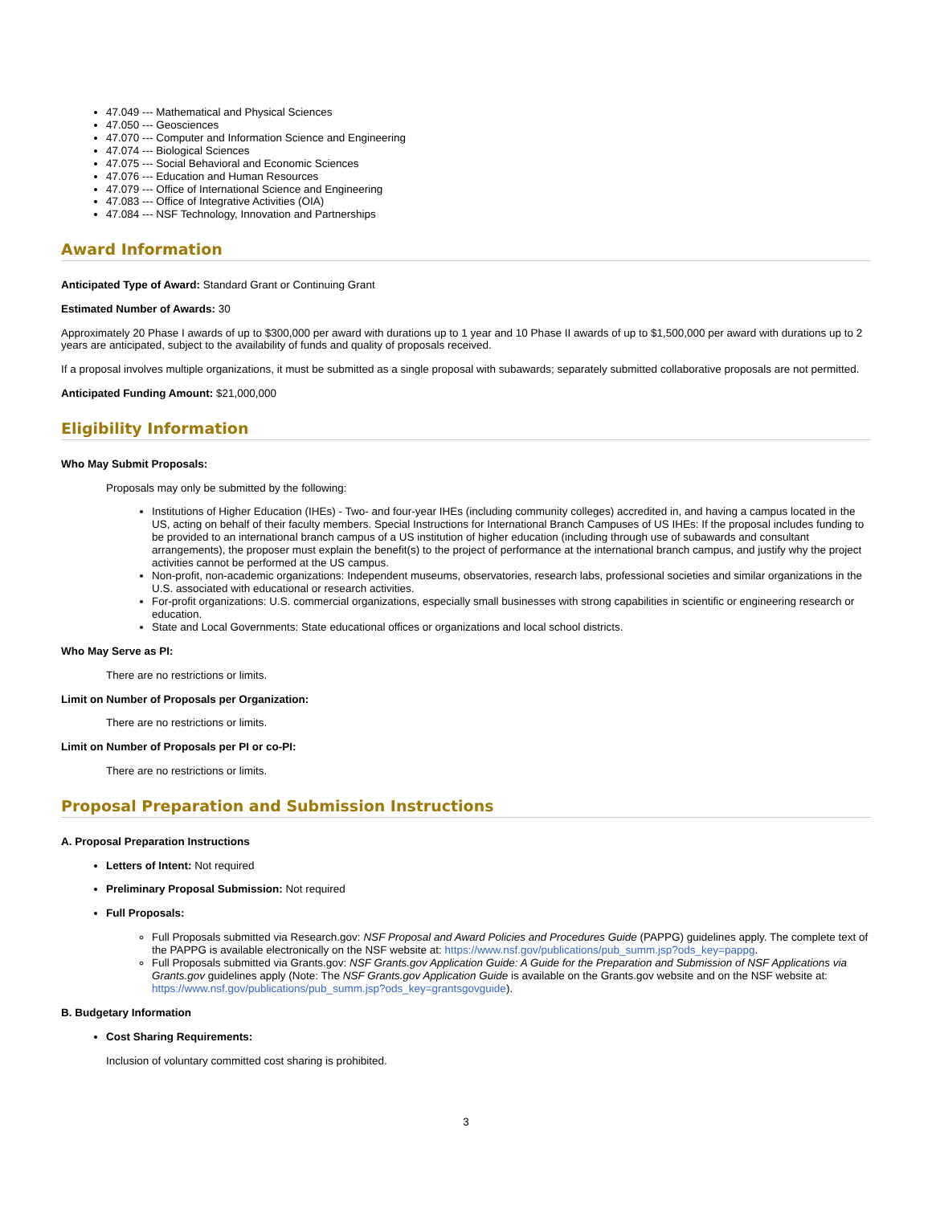47.049 --- Mathematical and Physical Sciences
47.050 --- Geosciences
47.070 --- Computer and Information Science and Engineering
47.074 --- Biological Sciences
47.075 --- Social Behavioral and Economic Sciences
47.076 --- Education and Human Resources
47.079 --- Office of International Science and Engineering
47.083 --- Office of Integrative Activities (OIA)
47.084 --- NSF Technology, Innovation and Partnerships
Award Information
Anticipated Type of Award: Standard Grant or Continuing Grant
Estimated Number of Awards: 30
Approximately 20 Phase I awards of up to $300,000 per award with durations up to 1 year and 10 Phase II awards of up to $1,500,000 per award with durations up to 2 years are anticipated, subject to the availability of funds and quality of proposals received.
If a proposal involves multiple organizations, it must be submitted as a single proposal with subawards; separately submitted collaborative proposals are not permitted.
Anticipated Funding Amount: $21,000,000
Eligibility Information
Who May Submit Proposals:
Proposals may only be submitted by the following:
Institutions of Higher Education (IHEs) - Two- and four-year IHEs (including community colleges) accredited in, and having a campus located in the US, acting on behalf of their faculty members. Special Instructions for International Branch Campuses of US IHEs: If the proposal includes funding to be provided to an international branch campus of a US institution of higher education (including through use of subawards and consultant arrangements), the proposer must explain the benefit(s) to the project of performance at the international branch campus, and justify why the project activities cannot be performed at the US campus.
Non-profit, non-academic organizations: Independent museums, observatories, research labs, professional societies and similar organizations in the U.S. associated with educational or research activities.
For-profit organizations: U.S. commercial organizations, especially small businesses with strong capabilities in scientific or engineering research or education.
State and Local Governments: State educational offices or organizations and local school districts.
Who May Serve as PI:
There are no restrictions or limits.
Limit on Number of Proposals per Organization:
There are no restrictions or limits.
Limit on Number of Proposals per PI or co-PI:
There are no restrictions or limits.
Proposal Preparation and Submission Instructions
A. Proposal Preparation Instructions
Letters of Intent: Not required
Preliminary Proposal Submission: Not required
Full Proposals:
Full Proposals submitted via Research.gov: NSF Proposal and Award Policies and Procedures Guide (PAPPG) guidelines apply. The complete text of the PAPPG is available electronically on the NSF website at: https://www.nsf.gov/publications/pub_summ.jsp?ods_key=pappg.
Full Proposals submitted via Grants.gov: NSF Grants.gov Application Guide: A Guide for the Preparation and Submission of NSF Applications via Grants.gov guidelines apply (Note: The NSF Grants.gov Application Guide is available on the Grants.gov website and on the NSF website at: https://www.nsf.gov/publications/pub_summ.jsp?ods_key=grantsgovguide).
B. Budgetary Information
Cost Sharing Requirements:
Inclusion of voluntary committed cost sharing is prohibited.
3